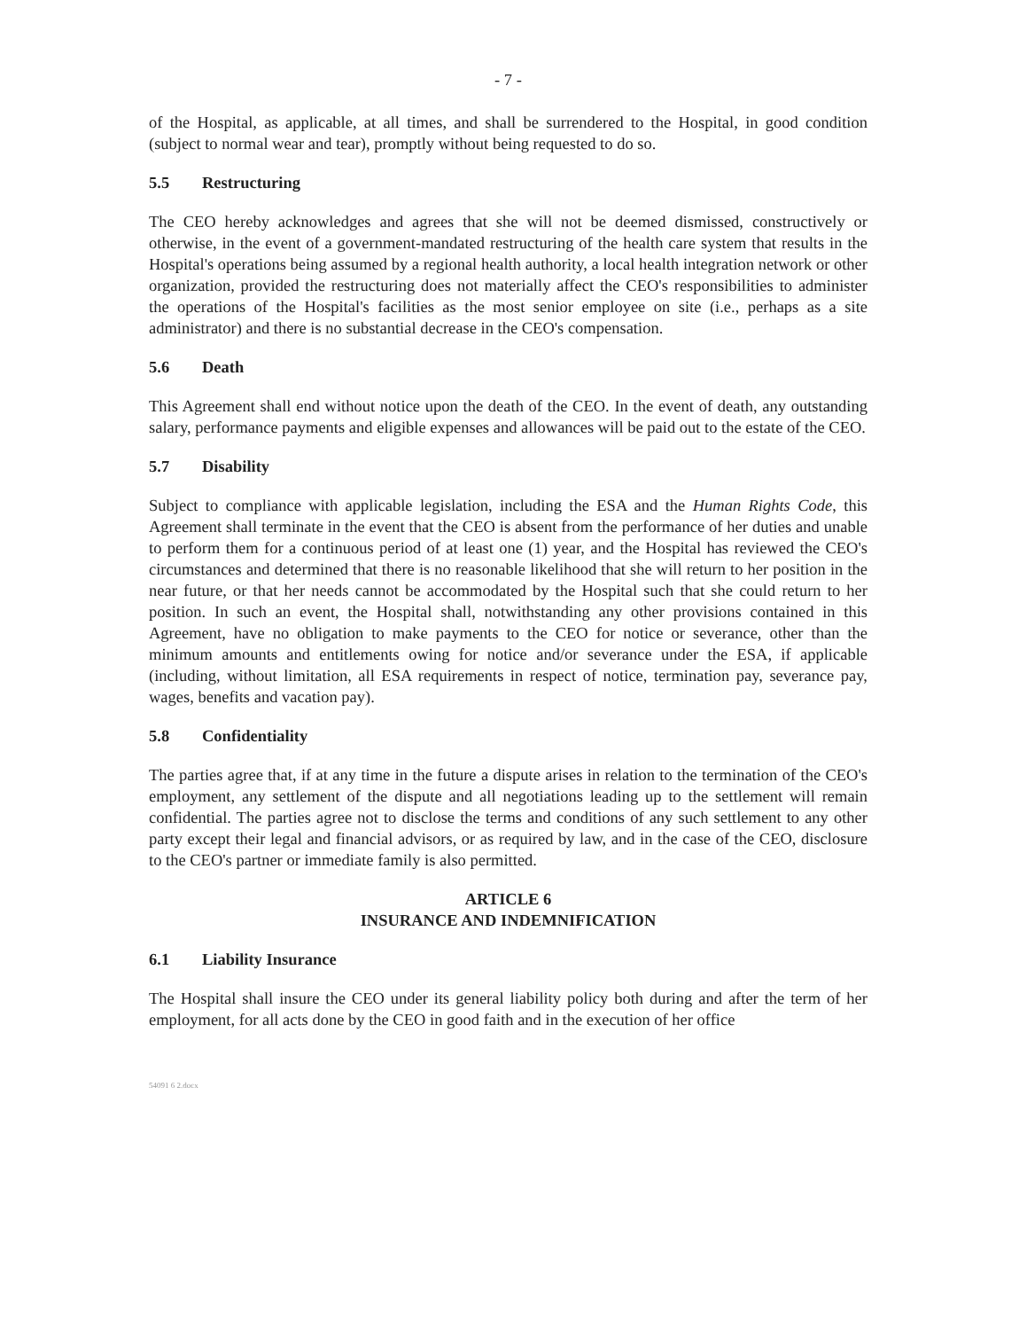- 7 -
of the Hospital, as applicable, at all times, and shall be surrendered to the Hospital, in good condition (subject to normal wear and tear), promptly without being requested to do so.
5.5 Restructuring
The CEO hereby acknowledges and agrees that she will not be deemed dismissed, constructively or otherwise, in the event of a government-mandated restructuring of the health care system that results in the Hospital's operations being assumed by a regional health authority, a local health integration network or other organization, provided the restructuring does not materially affect the CEO's responsibilities to administer the operations of the Hospital's facilities as the most senior employee on site (i.e., perhaps as a site administrator) and there is no substantial decrease in the CEO's compensation.
5.6 Death
This Agreement shall end without notice upon the death of the CEO. In the event of death, any outstanding salary, performance payments and eligible expenses and allowances will be paid out to the estate of the CEO.
5.7 Disability
Subject to compliance with applicable legislation, including the ESA and the Human Rights Code, this Agreement shall terminate in the event that the CEO is absent from the performance of her duties and unable to perform them for a continuous period of at least one (1) year, and the Hospital has reviewed the CEO's circumstances and determined that there is no reasonable likelihood that she will return to her position in the near future, or that her needs cannot be accommodated by the Hospital such that she could return to her position. In such an event, the Hospital shall, notwithstanding any other provisions contained in this Agreement, have no obligation to make payments to the CEO for notice or severance, other than the minimum amounts and entitlements owing for notice and/or severance under the ESA, if applicable (including, without limitation, all ESA requirements in respect of notice, termination pay, severance pay, wages, benefits and vacation pay).
5.8 Confidentiality
The parties agree that, if at any time in the future a dispute arises in relation to the termination of the CEO's employment, any settlement of the dispute and all negotiations leading up to the settlement will remain confidential. The parties agree not to disclose the terms and conditions of any such settlement to any other party except their legal and financial advisors, or as required by law, and in the case of the CEO, disclosure to the CEO's partner or immediate family is also permitted.
ARTICLE 6
INSURANCE AND INDEMNIFICATION
6.1 Liability Insurance
The Hospital shall insure the CEO under its general liability policy both during and after the term of her employment, for all acts done by the CEO in good faith and in the execution of her office
54091 6 2.docx